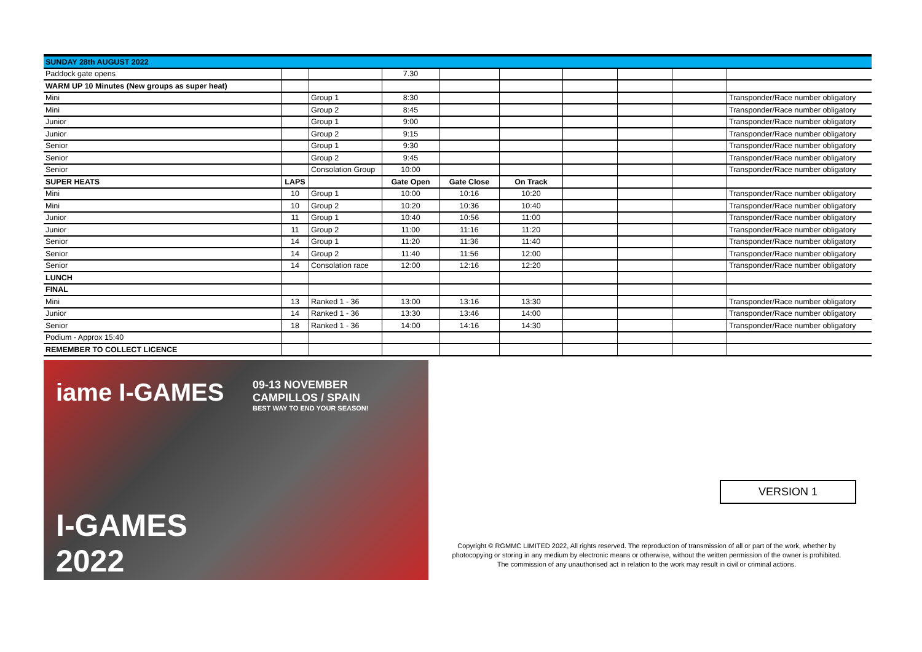| SUNDAY 28th AUGUST 2022 | | | | | | | | | |
| Paddock gate opens | | | 7.30 | | | | | | |
| WARM UP 10 Minutes (New groups as super heat) | | | | | | | | | |
| Mini | | Group 1 | 8:30 | | | | | | Transponder/Race number obligatory |
| Mini | | Group 2 | 8:45 | | | | | | Transponder/Race number obligatory |
| Junior | | Group 1 | 9:00 | | | | | | Transponder/Race number obligatory |
| Junior | | Group 2 | 9:15 | | | | | | Transponder/Race number obligatory |
| Senior | | Group 1 | 9:30 | | | | | | Transponder/Race number obligatory |
| Senior | | Group 2 | 9:45 | | | | | | Transponder/Race number obligatory |
| Senior | | Consolation Group | 10:00 | | | | | | Transponder/Race number obligatory |
| SUPER HEATS | LAPS | | Gate Open | Gate Close | On Track | | | | |
| Mini | 10 | Group 1 | 10:00 | 10:16 | 10:20 | | | | Transponder/Race number obligatory |
| Mini | 10 | Group 2 | 10:20 | 10:36 | 10:40 | | | | Transponder/Race number obligatory |
| Junior | 11 | Group 1 | 10:40 | 10:56 | 11:00 | | | | Transponder/Race number obligatory |
| Junior | 11 | Group 2 | 11:00 | 11:16 | 11:20 | | | | Transponder/Race number obligatory |
| Senior | 14 | Group 1 | 11:20 | 11:36 | 11:40 | | | | Transponder/Race number obligatory |
| Senior | 14 | Group 2 | 11:40 | 11:56 | 12:00 | | | | Transponder/Race number obligatory |
| Senior | 14 | Consolation race | 12:00 | 12:16 | 12:20 | | | | Transponder/Race number obligatory |
| LUNCH | | | | | | | | | |
| FINAL | | | | | | | | | |
| Mini | 13 | Ranked 1 - 36 | 13:00 | 13:16 | 13:30 | | | | Transponder/Race number obligatory |
| Junior | 14 | Ranked 1 - 36 | 13:30 | 13:46 | 14:00 | | | | Transponder/Race number obligatory |
| Senior | 18 | Ranked 1 - 36 | 14:00 | 14:16 | 14:30 | | | | Transponder/Race number obligatory |
| Podium - Approx 15:40 | | | | | | | | | |
| REMEMBER TO COLLECT LICENCE | | | | | | | | | |
iame I-GAMES
09-13 NOVEMBER
CAMPILLOS / SPAIN
BEST WAY TO END YOUR SEASON!
I-GAMES
2022
VERSION 1
Copyright © RGMMC LIMITED 2022, All rights reserved. The reproduction of transmission of all or part of the work, whether by photocopying or storing in any medium by electronic means or otherwise, without the written permission of the owner is prohibited. The commission of any unauthorised act in relation to the work may result in civil or criminal actions.